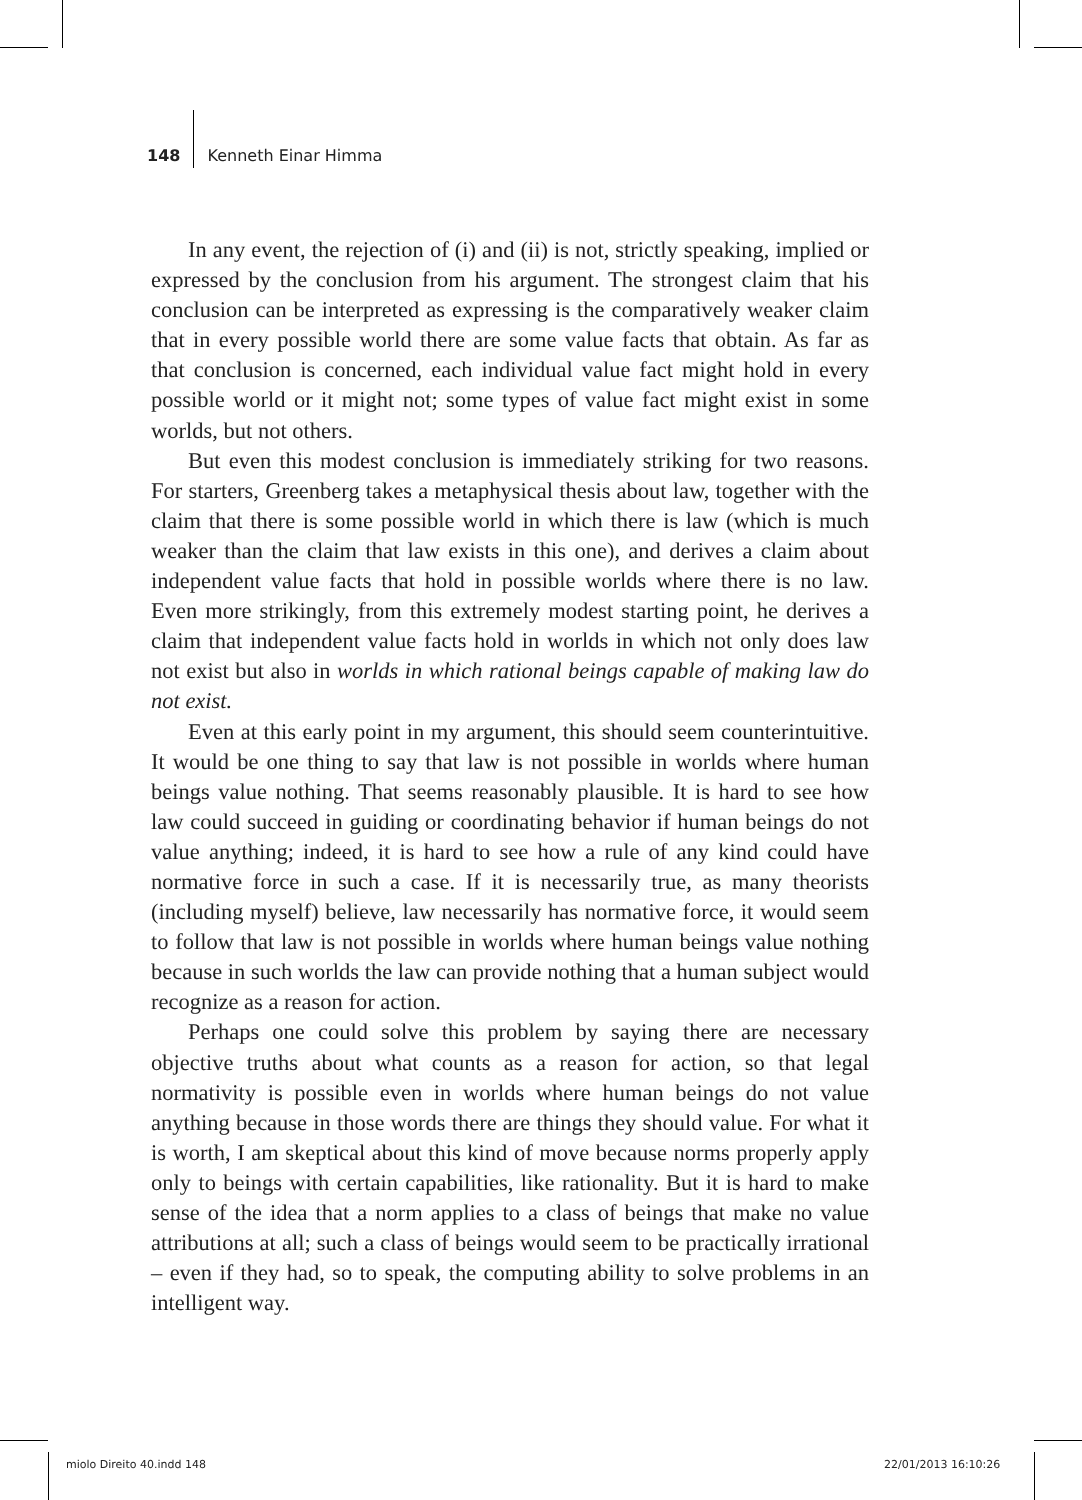148 Kenneth Einar Himma
In any event, the rejection of (i) and (ii) is not, strictly speaking, implied or expressed by the conclusion from his argument. The strongest claim that his conclusion can be interpreted as expressing is the comparatively weaker claim that in every possible world there are some value facts that obtain. As far as that conclusion is concerned, each individual value fact might hold in every possible world or it might not; some types of value fact might exist in some worlds, but not others.
But even this modest conclusion is immediately striking for two reasons. For starters, Greenberg takes a metaphysical thesis about law, together with the claim that there is some possible world in which there is law (which is much weaker than the claim that law exists in this one), and derives a claim about independent value facts that hold in possible worlds where there is no law. Even more strikingly, from this extremely modest starting point, he derives a claim that independent value facts hold in worlds in which not only does law not exist but also in worlds in which rational beings capable of making law do not exist.
Even at this early point in my argument, this should seem counterintuitive. It would be one thing to say that law is not possible in worlds where human beings value nothing. That seems reasonably plausible. It is hard to see how law could succeed in guiding or coordinating behavior if human beings do not value anything; indeed, it is hard to see how a rule of any kind could have normative force in such a case. If it is necessarily true, as many theorists (including myself) believe, law necessarily has normative force, it would seem to follow that law is not possible in worlds where human beings value nothing because in such worlds the law can provide nothing that a human subject would recognize as a reason for action.
Perhaps one could solve this problem by saying there are necessary objective truths about what counts as a reason for action, so that legal normativity is possible even in worlds where human beings do not value anything because in those words there are things they should value. For what it is worth, I am skeptical about this kind of move because norms properly apply only to beings with certain capabilities, like rationality. But it is hard to make sense of the idea that a norm applies to a class of beings that make no value attributions at all; such a class of beings would seem to be practically irrational – even if they had, so to speak, the computing ability to solve problems in an intelligent way.
miolo Direito 40.indd 148 22/01/2013 16:10:26